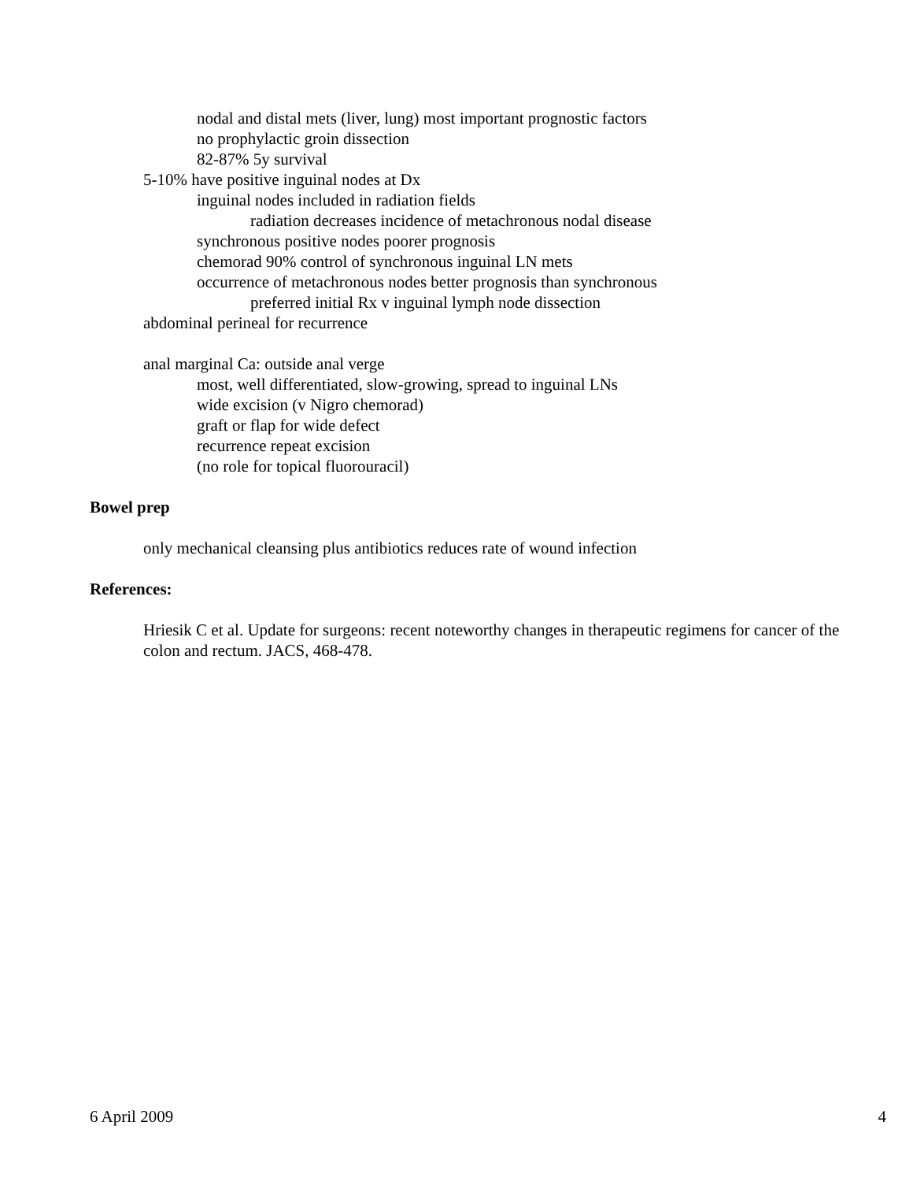nodal and distal mets (liver, lung) most important prognostic factors
no prophylactic groin dissection
82-87% 5y survival
5-10% have positive inguinal nodes at Dx
inguinal nodes included in radiation fields
radiation decreases incidence of metachronous nodal disease
synchronous positive nodes poorer prognosis
chemorad 90% control of synchronous inguinal LN mets
occurrence of metachronous nodes better prognosis than synchronous
preferred initial Rx v inguinal lymph node dissection
abdominal perineal for recurrence
anal marginal Ca: outside anal verge
most, well differentiated, slow-growing, spread to inguinal LNs
wide excision (v Nigro chemorad)
graft or flap for wide defect
recurrence repeat excision
(no role for topical fluorouracil)
Bowel prep
only mechanical cleansing plus antibiotics reduces rate of wound infection
References:
Hriesik C et al. Update for surgeons: recent noteworthy changes in therapeutic regimens for cancer of the colon and rectum. JACS, 468-478.
6 April 2009 4